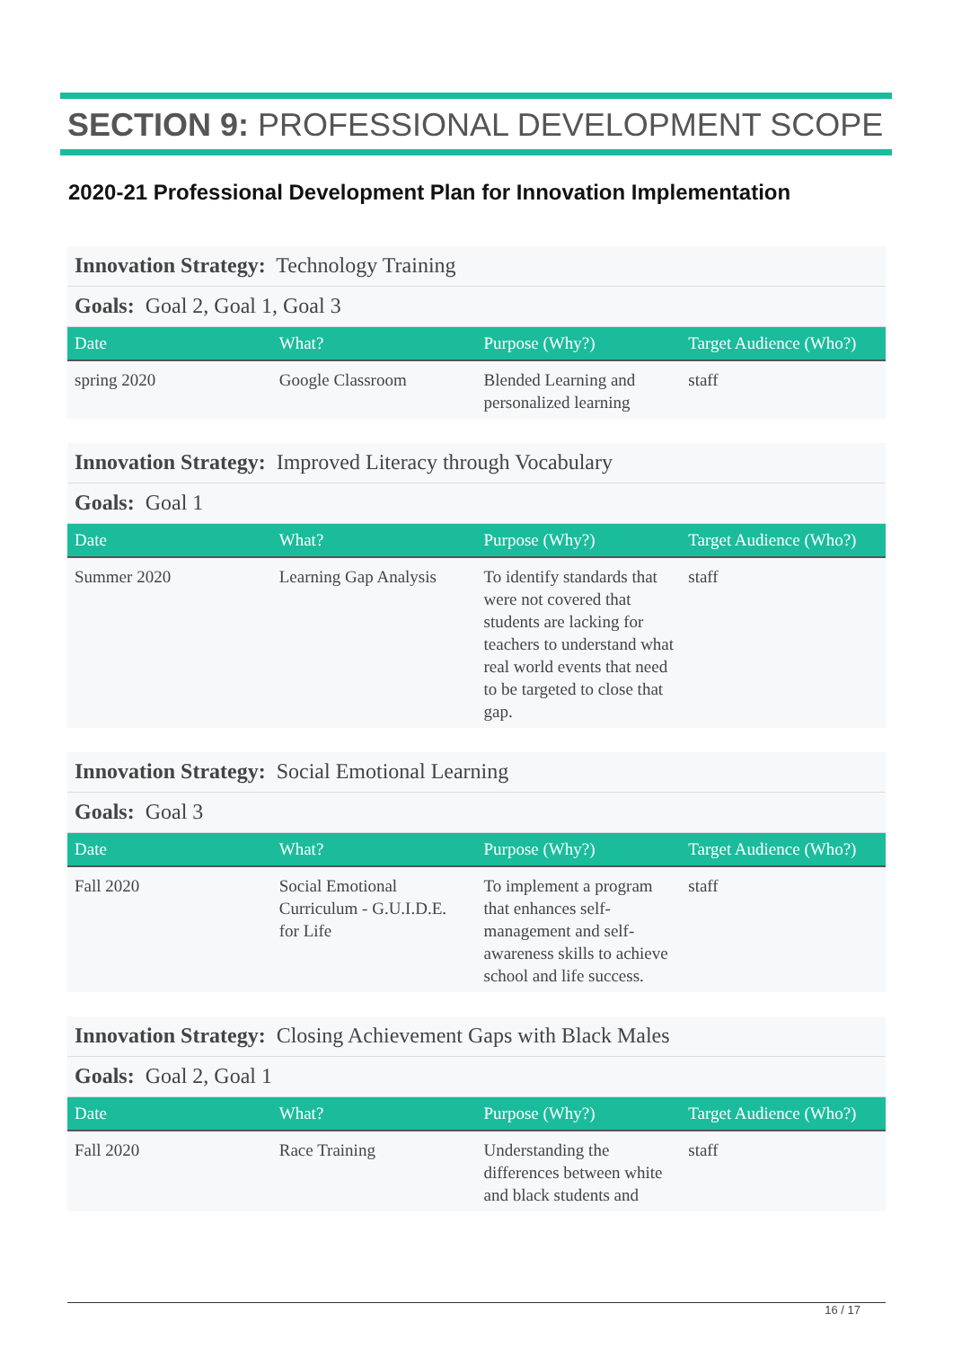SECTION 9: PROFESSIONAL DEVELOPMENT SCOPE
2020-21 Professional Development Plan for Innovation Implementation
Innovation Strategy: Technology Training
Goals: Goal 2, Goal 1, Goal 3
| Date | What? | Purpose (Why?) | Target Audience (Who?) |
| --- | --- | --- | --- |
| spring 2020 | Google Classroom | Blended Learning and personalized learning | staff |
Innovation Strategy: Improved Literacy through Vocabulary
Goals: Goal 1
| Date | What? | Purpose (Why?) | Target Audience (Who?) |
| --- | --- | --- | --- |
| Summer 2020 | Learning Gap Analysis | To identify standards that were not covered that students are lacking for teachers to understand what real world events that need to be targeted to close that gap. | staff |
Innovation Strategy: Social Emotional Learning
Goals: Goal 3
| Date | What? | Purpose (Why?) | Target Audience (Who?) |
| --- | --- | --- | --- |
| Fall 2020 | Social Emotional Curriculum - G.U.I.D.E. for Life | To implement a program that enhances self-management and self-awareness skills to achieve school and life success. | staff |
Innovation Strategy: Closing Achievement Gaps with Black Males
Goals: Goal 2, Goal 1
| Date | What? | Purpose (Why?) | Target Audience (Who?) |
| --- | --- | --- | --- |
| Fall 2020 | Race Training | Understanding the differences between white and black students and | staff |
16 / 17